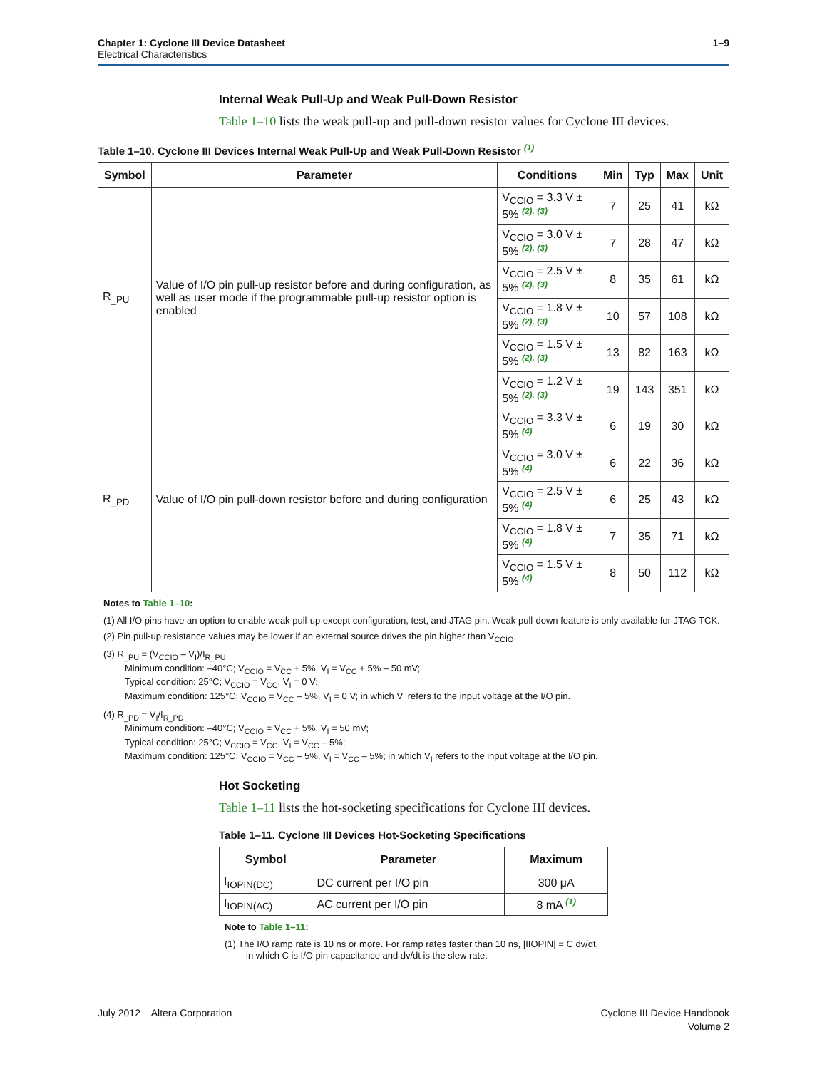1–9 Chapter 1: Cyclone III Device Datasheet
Electrical Characteristics
Internal Weak Pull-Up and Weak Pull-Down Resistor
Table 1–10 lists the weak pull-up and pull-down resistor values for Cyclone III devices.
Table 1–10. Cyclone III Devices Internal Weak Pull-Up and Weak Pull-Down Resistor (1)
| Symbol | Parameter | Conditions | Min | Typ | Max | Unit |
| --- | --- | --- | --- | --- | --- | --- |
| R<sub>_PU</sub> | Value of I/O pin pull-up resistor before and during configuration, as well as user mode if the programmable pull-up resistor option is enabled | V<sub>CCIO</sub> = 3.3 V ± 5% (2), (3) | 7 | 25 | 41 | kΩ |
| | | V<sub>CCIO</sub> = 3.0 V ± 5% (2), (3) | 7 | 28 | 47 | kΩ |
| | | V<sub>CCIO</sub> = 2.5 V ± 5% (2), (3) | 8 | 35 | 61 | kΩ |
| | | V<sub>CCIO</sub> = 1.8 V ± 5% (2), (3) | 10 | 57 | 108 | kΩ |
| | | V<sub>CCIO</sub> = 1.5 V ± 5% (2), (3) | 13 | 82 | 163 | kΩ |
| | | V<sub>CCIO</sub> = 1.2 V ± 5% (2), (3) | 19 | 143 | 351 | kΩ |
| R<sub>_PD</sub> | Value of I/O pin pull-down resistor before and during configuration | V<sub>CCIO</sub> = 3.3 V ± 5% (4) | 6 | 19 | 30 | kΩ |
| | | V<sub>CCIO</sub> = 3.0 V ± 5% (4) | 6 | 22 | 36 | kΩ |
| | | V<sub>CCIO</sub> = 2.5 V ± 5% (4) | 6 | 25 | 43 | kΩ |
| | | V<sub>CCIO</sub> = 1.8 V ± 5% (4) | 7 | 35 | 71 | kΩ |
| | | V<sub>CCIO</sub> = 1.5 V ± 5% (4) | 8 | 50 | 112 | kΩ |
Notes to Table 1–10:
(1) All I/O pins have an option to enable weak pull-up except configuration, test, and JTAG pin. Weak pull-down feature is only available for JTAG TCK.
(2) Pin pull-up resistance values may be lower if an external source drives the pin higher than V<sub>CCIO</sub>.
(3) R<sub>_PU</sub> = (V<sub>CCIO</sub> – V<sub>I</sub>)/I<sub>R_PU</sub>
Minimum condition: –40°C; V<sub>CCIO</sub> = V<sub>CC</sub> + 5%, V<sub>I</sub> = V<sub>CC</sub> + 5% – 50 mV;
Typical condition: 25°C; V<sub>CCIO</sub> = V<sub>CC</sub>, V<sub>I</sub> = 0 V;
Maximum condition: 125°C; V<sub>CCIO</sub> = V<sub>CC</sub> – 5%, V<sub>I</sub> = 0 V; in which V<sub>I</sub> refers to the input voltage at the I/O pin.
(4) R<sub>_PD</sub> = V<sub>I</sub>/I<sub>R_PD</sub>
Minimum condition: –40°C; V<sub>CCIO</sub> = V<sub>CC</sub> + 5%, V<sub>I</sub> = 50 mV;
Typical condition: 25°C; V<sub>CCIO</sub> = V<sub>CC</sub>, V<sub>I</sub> = V<sub>CC</sub> – 5%;
Maximum condition: 125°C; V<sub>CCIO</sub> = V<sub>CC</sub> – 5%, V<sub>I</sub> = V<sub>CC</sub> – 5%; in which V<sub>I</sub> refers to the input voltage at the I/O pin.
Hot Socketing
Table 1–11 lists the hot-socketing specifications for Cyclone III devices.
Table 1–11. Cyclone III Devices Hot-Socketing Specifications
| Symbol | Parameter | Maximum |
| --- | --- | --- |
| I<sub>IOPIN(DC)</sub> | DC current per I/O pin | 300 μA |
| I<sub>IOPIN(AC)</sub> | AC current per I/O pin | 8 mA (1) |
Note to Table 1–11:
(1) The I/O ramp rate is 10 ns or more. For ramp rates faster than 10 ns, |IIOPIN| = C dv/dt, in which C is I/O pin capacitance and dv/dt is the slew rate.
Cyclone III Device Handbook
Volume 2 July 2012 Altera Corporation